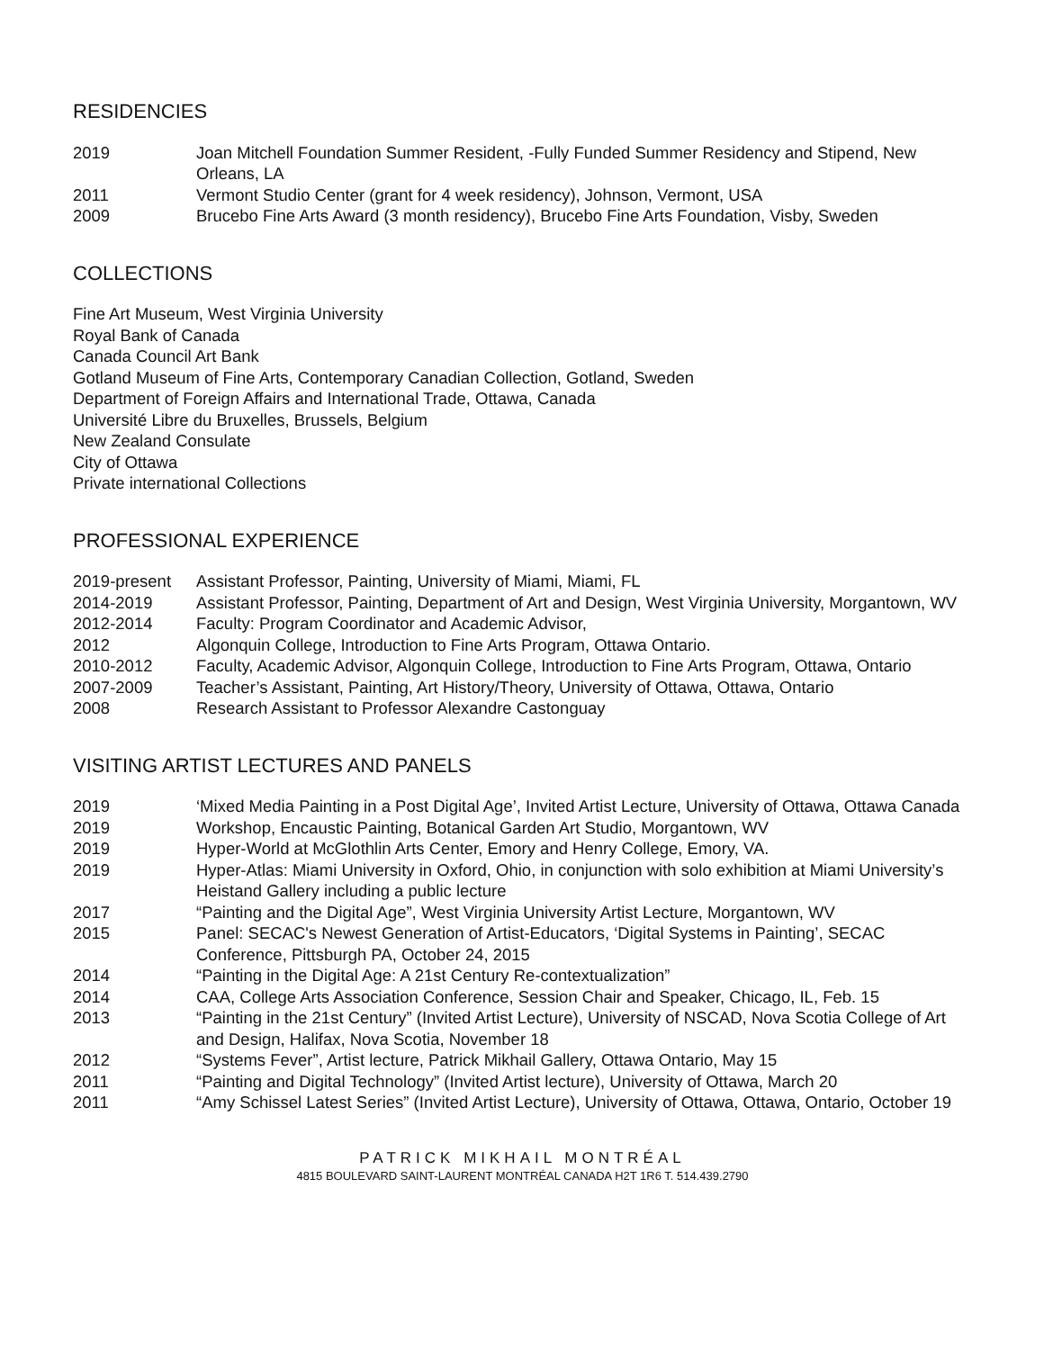RESIDENCIES
2019 Joan Mitchell Foundation Summer Resident, -Fully Funded Summer Residency and Stipend, New Orleans, LA
2011 Vermont Studio Center (grant for 4 week residency), Johnson, Vermont, USA
2009 Brucebo Fine Arts Award (3 month residency), Brucebo Fine Arts Foundation, Visby, Sweden
COLLECTIONS
Fine Art Museum, West Virginia University
Royal Bank of Canada
Canada Council Art Bank
Gotland Museum of Fine Arts, Contemporary Canadian Collection, Gotland, Sweden
Department of Foreign Affairs and International Trade, Ottawa, Canada
Université Libre du Bruxelles, Brussels, Belgium
New Zealand Consulate
City of Ottawa
Private international Collections
PROFESSIONAL EXPERIENCE
2019-present Assistant Professor, Painting, University of Miami, Miami, FL
2014-2019 Assistant Professor, Painting, Department of Art and Design, West Virginia University, Morgantown, WV
2012-2014 Faculty: Program Coordinator and Academic Advisor,
2012 Algonquin College, Introduction to Fine Arts Program, Ottawa Ontario.
2010-2012 Faculty, Academic Advisor, Algonquin College, Introduction to Fine Arts Program, Ottawa, Ontario
2007-2009 Teacher’s Assistant, Painting, Art History/Theory, University of Ottawa, Ottawa, Ontario
2008 Research Assistant to Professor Alexandre Castonguay
VISITING ARTIST LECTURES AND PANELS
2019 ‘Mixed Media Painting in a Post Digital Age’, Invited Artist Lecture, University of Ottawa, Ottawa Canada
2019 Workshop, Encaustic Painting, Botanical Garden Art Studio, Morgantown, WV
2019 Hyper-World at McGlothlin Arts Center, Emory and Henry College, Emory, VA.
2019 Hyper-Atlas: Miami University in Oxford, Ohio, in conjunction with solo exhibition at Miami University’s Heistand Gallery including a public lecture
2017 “Painting and the Digital Age”, West Virginia University Artist Lecture, Morgantown, WV
2015 Panel: SECAC's Newest Generation of Artist-Educators, ‘Digital Systems in Painting’, SECAC Conference, Pittsburgh PA, October 24, 2015
2014 “Painting in the Digital Age: A 21st Century Re-contextualization”
2014 CAA, College Arts Association Conference, Session Chair and Speaker, Chicago, IL, Feb. 15
2013 “Painting in the 21st Century” (Invited Artist Lecture), University of NSCAD, Nova Scotia College of Art and Design, Halifax, Nova Scotia, November 18
2012 “Systems Fever”, Artist lecture, Patrick Mikhail Gallery, Ottawa Ontario, May 15
2011 “Painting and Digital Technology” (Invited Artist lecture), University of Ottawa, March 20
2011 “Amy Schissel Latest Series” (Invited Artist Lecture), University of Ottawa, Ottawa, Ontario, October 19
PATRICK MIKHAIL MONTRÉAL
4815 BOULEVARD SAINT-LAURENT MONTRÉAL CANADA H2T 1R6 T. 514.439.2790